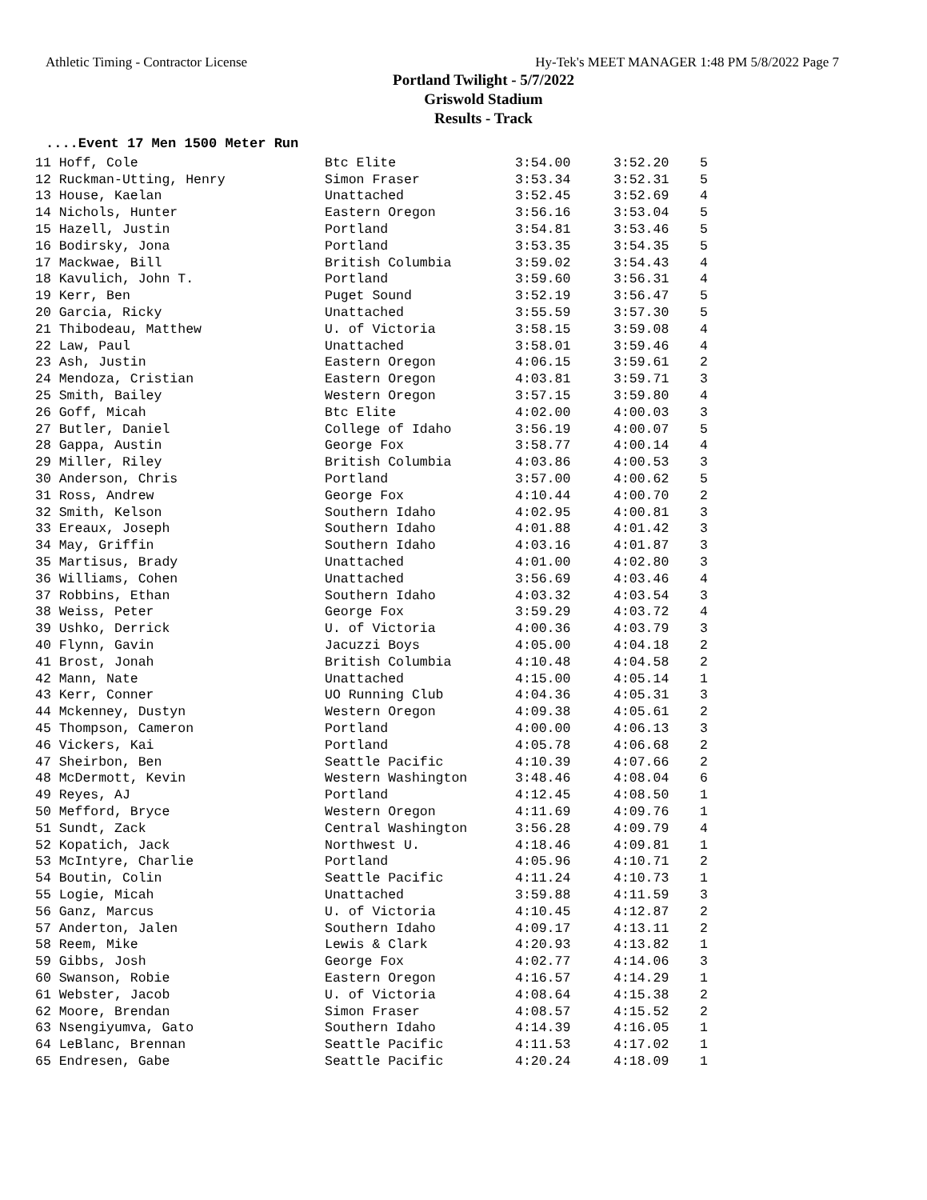Athletic Timing - Contractor License Hy-Tek's MEET MANAGER 1:48 PM 5/8/2022 Page 7
Portland Twilight - 5/7/2022
Griswold Stadium
Results - Track
....Event 17 Men 1500 Meter Run
| 11 Hoff, Cole | Btc Elite | 3:54.00 | 3:52.20 | 5 |
| 12 Ruckman-Utting, Henry | Simon Fraser | 3:53.34 | 3:52.31 | 5 |
| 13 House, Kaelan | Unattached | 3:52.45 | 3:52.69 | 4 |
| 14 Nichols, Hunter | Eastern Oregon | 3:56.16 | 3:53.04 | 5 |
| 15 Hazell, Justin | Portland | 3:54.81 | 3:53.46 | 5 |
| 16 Bodirsky, Jona | Portland | 3:53.35 | 3:54.35 | 5 |
| 17 Mackwae, Bill | British Columbia | 3:59.02 | 3:54.43 | 4 |
| 18 Kavulich, John T. | Portland | 3:59.60 | 3:56.31 | 4 |
| 19 Kerr, Ben | Puget Sound | 3:52.19 | 3:56.47 | 5 |
| 20 Garcia, Ricky | Unattached | 3:55.59 | 3:57.30 | 5 |
| 21 Thibodeau, Matthew | U. of Victoria | 3:58.15 | 3:59.08 | 4 |
| 22 Law, Paul | Unattached | 3:58.01 | 3:59.46 | 4 |
| 23 Ash, Justin | Eastern Oregon | 4:06.15 | 3:59.61 | 2 |
| 24 Mendoza, Cristian | Eastern Oregon | 4:03.81 | 3:59.71 | 3 |
| 25 Smith, Bailey | Western Oregon | 3:57.15 | 3:59.80 | 4 |
| 26 Goff, Micah | Btc Elite | 4:02.00 | 4:00.03 | 3 |
| 27 Butler, Daniel | College of Idaho | 3:56.19 | 4:00.07 | 5 |
| 28 Gappa, Austin | George Fox | 3:58.77 | 4:00.14 | 4 |
| 29 Miller, Riley | British Columbia | 4:03.86 | 4:00.53 | 3 |
| 30 Anderson, Chris | Portland | 3:57.00 | 4:00.62 | 5 |
| 31 Ross, Andrew | George Fox | 4:10.44 | 4:00.70 | 2 |
| 32 Smith, Kelson | Southern Idaho | 4:02.95 | 4:00.81 | 3 |
| 33 Ereaux, Joseph | Southern Idaho | 4:01.88 | 4:01.42 | 3 |
| 34 May, Griffin | Southern Idaho | 4:03.16 | 4:01.87 | 3 |
| 35 Martisus, Brady | Unattached | 4:01.00 | 4:02.80 | 3 |
| 36 Williams, Cohen | Unattached | 3:56.69 | 4:03.46 | 4 |
| 37 Robbins, Ethan | Southern Idaho | 4:03.32 | 4:03.54 | 3 |
| 38 Weiss, Peter | George Fox | 3:59.29 | 4:03.72 | 4 |
| 39 Ushko, Derrick | U. of Victoria | 4:00.36 | 4:03.79 | 3 |
| 40 Flynn, Gavin | Jacuzzi Boys | 4:05.00 | 4:04.18 | 2 |
| 41 Brost, Jonah | British Columbia | 4:10.48 | 4:04.58 | 2 |
| 42 Mann, Nate | Unattached | 4:15.00 | 4:05.14 | 1 |
| 43 Kerr, Conner | UO Running Club | 4:04.36 | 4:05.31 | 3 |
| 44 Mckenney, Dustyn | Western Oregon | 4:09.38 | 4:05.61 | 2 |
| 45 Thompson, Cameron | Portland | 4:00.00 | 4:06.13 | 3 |
| 46 Vickers, Kai | Portland | 4:05.78 | 4:06.68 | 2 |
| 47 Sheirbon, Ben | Seattle Pacific | 4:10.39 | 4:07.66 | 2 |
| 48 McDermott, Kevin | Western Washington | 3:48.46 | 4:08.04 | 6 |
| 49 Reyes, AJ | Portland | 4:12.45 | 4:08.50 | 1 |
| 50 Mefford, Bryce | Western Oregon | 4:11.69 | 4:09.76 | 1 |
| 51 Sundt, Zack | Central Washington | 3:56.28 | 4:09.79 | 4 |
| 52 Kopatich, Jack | Northwest U. | 4:18.46 | 4:09.81 | 1 |
| 53 McIntyre, Charlie | Portland | 4:05.96 | 4:10.71 | 2 |
| 54 Boutin, Colin | Seattle Pacific | 4:11.24 | 4:10.73 | 1 |
| 55 Logie, Micah | Unattached | 3:59.88 | 4:11.59 | 3 |
| 56 Ganz, Marcus | U. of Victoria | 4:10.45 | 4:12.87 | 2 |
| 57 Anderton, Jalen | Southern Idaho | 4:09.17 | 4:13.11 | 2 |
| 58 Reem, Mike | Lewis & Clark | 4:20.93 | 4:13.82 | 1 |
| 59 Gibbs, Josh | George Fox | 4:02.77 | 4:14.06 | 3 |
| 60 Swanson, Robie | Eastern Oregon | 4:16.57 | 4:14.29 | 1 |
| 61 Webster, Jacob | U. of Victoria | 4:08.64 | 4:15.38 | 2 |
| 62 Moore, Brendan | Simon Fraser | 4:08.57 | 4:15.52 | 2 |
| 63 Nsengiyumva, Gato | Southern Idaho | 4:14.39 | 4:16.05 | 1 |
| 64 LeBlanc, Brennan | Seattle Pacific | 4:11.53 | 4:17.02 | 1 |
| 65 Endresen, Gabe | Seattle Pacific | 4:20.24 | 4:18.09 | 1 |